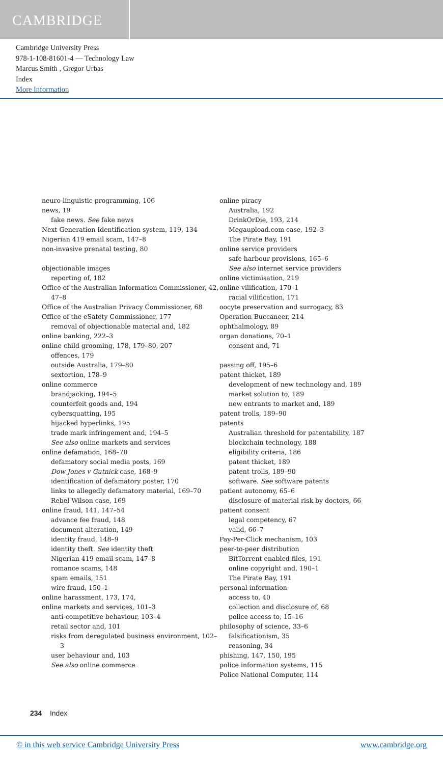CAMBRIDGE
Cambridge University Press
978-1-108-81601-4 — Technology Law
Marcus Smith , Gregor Urbas
Index
More Information
neuro-linguistic programming, 106
news, 19
fake news. See fake news
Next Generation Identification system, 119, 134
Nigerian 419 email scam, 147–8
non-invasive prenatal testing, 80
objectionable images
reporting of, 182
Office of the Australian Information Commissioner, 42, 47–8
Office of the Australian Privacy Commissioner, 68
Office of the eSafety Commissioner, 177
removal of objectionable material and, 182
online banking, 222–3
online child grooming, 178, 179–80, 207
offences, 179
outside Australia, 179–80
sextortion, 178–9
online commerce
brandjacking, 194–5
counterfeit goods and, 194
cybersquatting, 195
hijacked hyperlinks, 195
trade mark infringement and, 194–5
See also online markets and services
online defamation, 168–70
defamatory social media posts, 169
Dow Jones v Gutnick case, 168–9
identification of defamatory poster, 170
links to allegedly defamatory material, 169–70
Rebel Wilson case, 169
online fraud, 141, 147–54
advance fee fraud, 148
document alteration, 149
identity fraud, 148–9
identity theft. See identity theft
Nigerian 419 email scam, 147–8
romance scams, 148
spam emails, 151
wire fraud, 150–1
online harassment, 173, 174,
online markets and services, 101–3
anti-competitive behaviour, 103–4
retail sector and, 101
risks from deregulated business environment, 102–3
user behaviour and, 103
See also online commerce
online piracy
Australia, 192
DrinkOrDie, 193, 214
Megaupload.com case, 192–3
The Pirate Bay, 191
online service providers
safe harbour provisions, 165–6
See also internet service providers
online victimisation, 219
online vilification, 170–1
racial vilification, 171
oocyte preservation and surrogacy, 83
Operation Buccaneer, 214
ophthalmology, 89
organ donations, 70–1
consent and, 71
passing off, 195–6
patent thicket, 189
development of new technology and, 189
market solution to, 189
new entrants to market and, 189
patent trolls, 189–90
patents
Australian threshold for patentability, 187
blockchain technology, 188
eligibility criteria, 186
patent thicket, 189
patent trolls, 189–90
software. See software patents
patient autonomy, 65–6
disclosure of material risk by doctors, 66
patient consent
legal competency, 67
valid, 66–7
Pay-Per-Click mechanism, 103
peer-to-peer distribution
BitTorrent enabled files, 191
online copyright and, 190–1
The Pirate Bay, 191
personal information
access to, 40
collection and disclosure of, 68
police access to, 15–16
philosophy of science, 33–6
falsificationism, 35
reasoning, 34
phishing, 147, 150, 195
police information systems, 115
Police National Computer, 114
234 Index
© in this web service Cambridge University Press www.cambridge.org